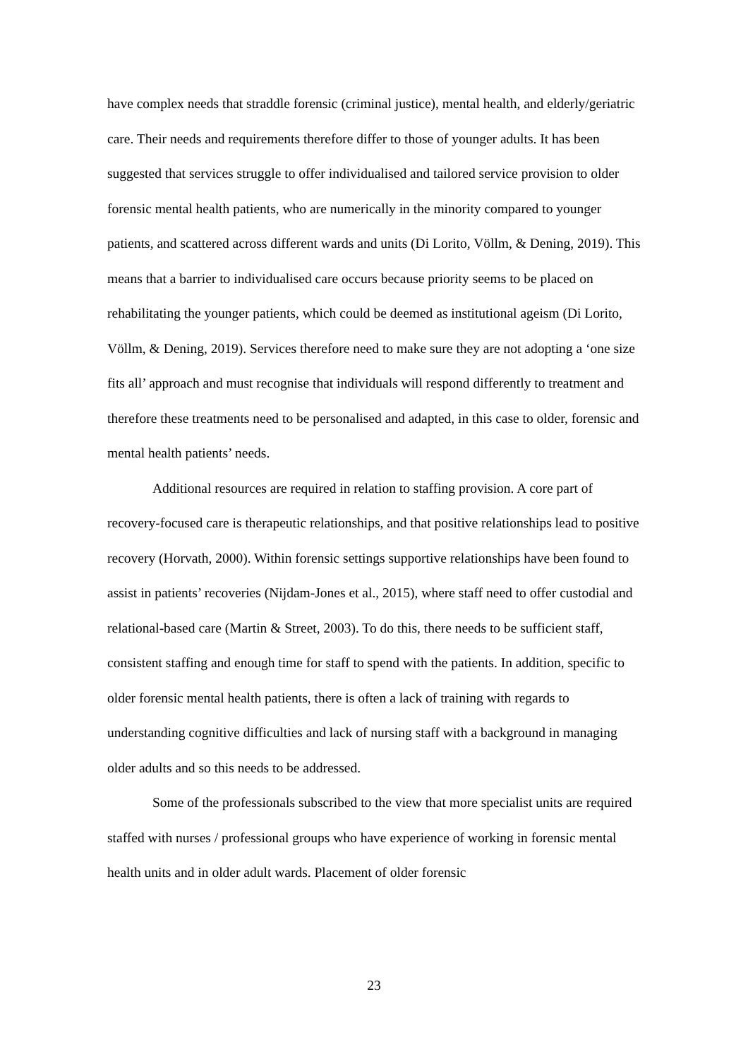have complex needs that straddle forensic (criminal justice), mental health, and elderly/geriatric care. Their needs and requirements therefore differ to those of younger adults. It has been suggested that services struggle to offer individualised and tailored service provision to older forensic mental health patients, who are numerically in the minority compared to younger patients, and scattered across different wards and units (Di Lorito, Völlm, & Dening, 2019). This means that a barrier to individualised care occurs because priority seems to be placed on rehabilitating the younger patients, which could be deemed as institutional ageism (Di Lorito, Völlm, & Dening, 2019). Services therefore need to make sure they are not adopting a ‘one size fits all’ approach and must recognise that individuals will respond differently to treatment and therefore these treatments need to be personalised and adapted, in this case to older, forensic and mental health patients’ needs.
Additional resources are required in relation to staffing provision. A core part of recovery-focused care is therapeutic relationships, and that positive relationships lead to positive recovery (Horvath, 2000). Within forensic settings supportive relationships have been found to assist in patients’ recoveries (Nijdam-Jones et al., 2015), where staff need to offer custodial and relational-based care (Martin & Street, 2003). To do this, there needs to be sufficient staff, consistent staffing and enough time for staff to spend with the patients. In addition, specific to older forensic mental health patients, there is often a lack of training with regards to understanding cognitive difficulties and lack of nursing staff with a background in managing older adults and so this needs to be addressed.
Some of the professionals subscribed to the view that more specialist units are required staffed with nurses / professional groups who have experience of working in forensic mental health units and in older adult wards. Placement of older forensic
23